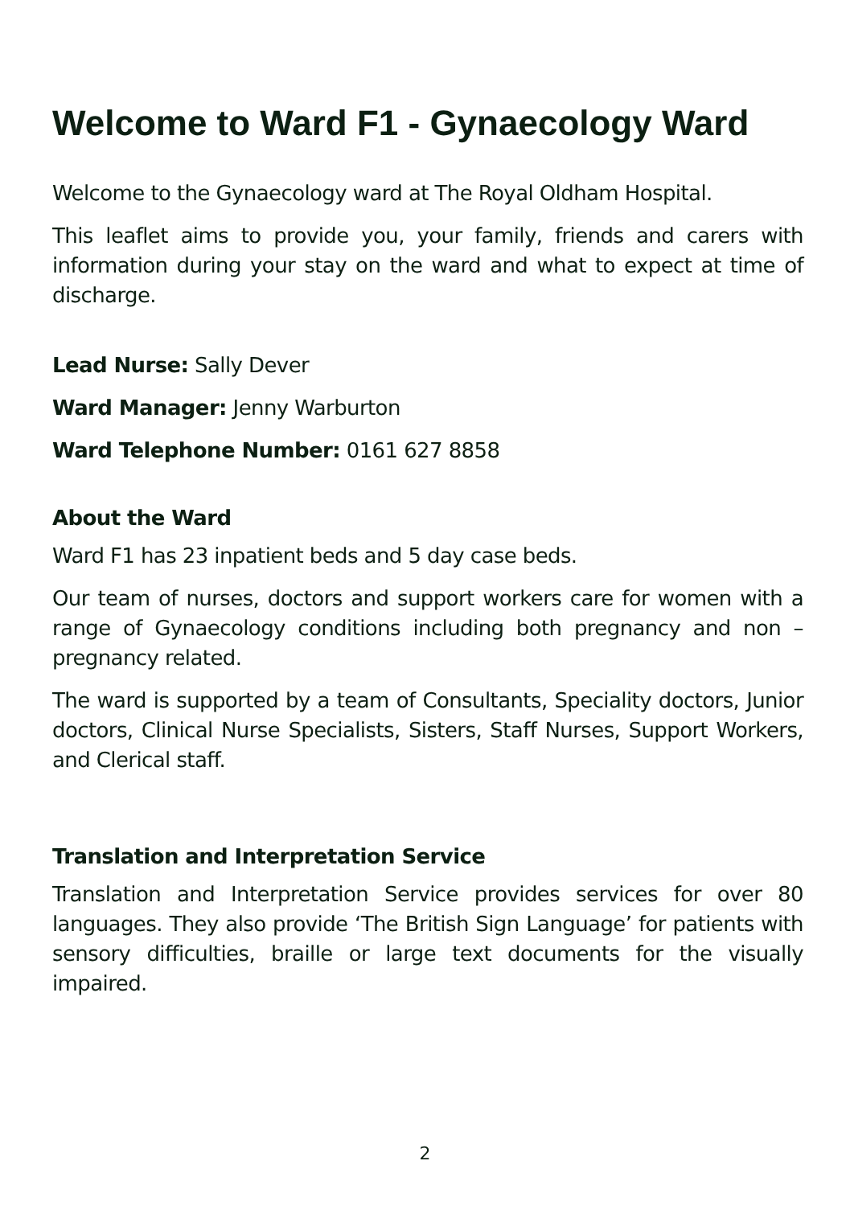Welcome to Ward F1 - Gynaecology Ward
Welcome to the Gynaecology ward at The Royal Oldham Hospital.
This leaflet aims to provide you, your family, friends and carers with information during your stay on the ward and what to expect at time of discharge.
Lead Nurse: Sally Dever
Ward Manager: Jenny Warburton
Ward Telephone Number: 0161 627 8858
About the Ward
Ward F1 has 23 inpatient beds and 5 day case beds.
Our team of nurses, doctors and support workers care for women with a range of Gynaecology conditions including both pregnancy and non – pregnancy related.
The ward is supported by a team of Consultants, Speciality doctors, Junior doctors, Clinical Nurse Specialists, Sisters, Staff Nurses, Support Workers, and Clerical staff.
Translation and Interpretation Service
Translation and Interpretation Service provides services for over 80 languages. They also provide ‘The British Sign Language’ for patients with sensory difficulties, braille or large text documents for the visually impaired.
2